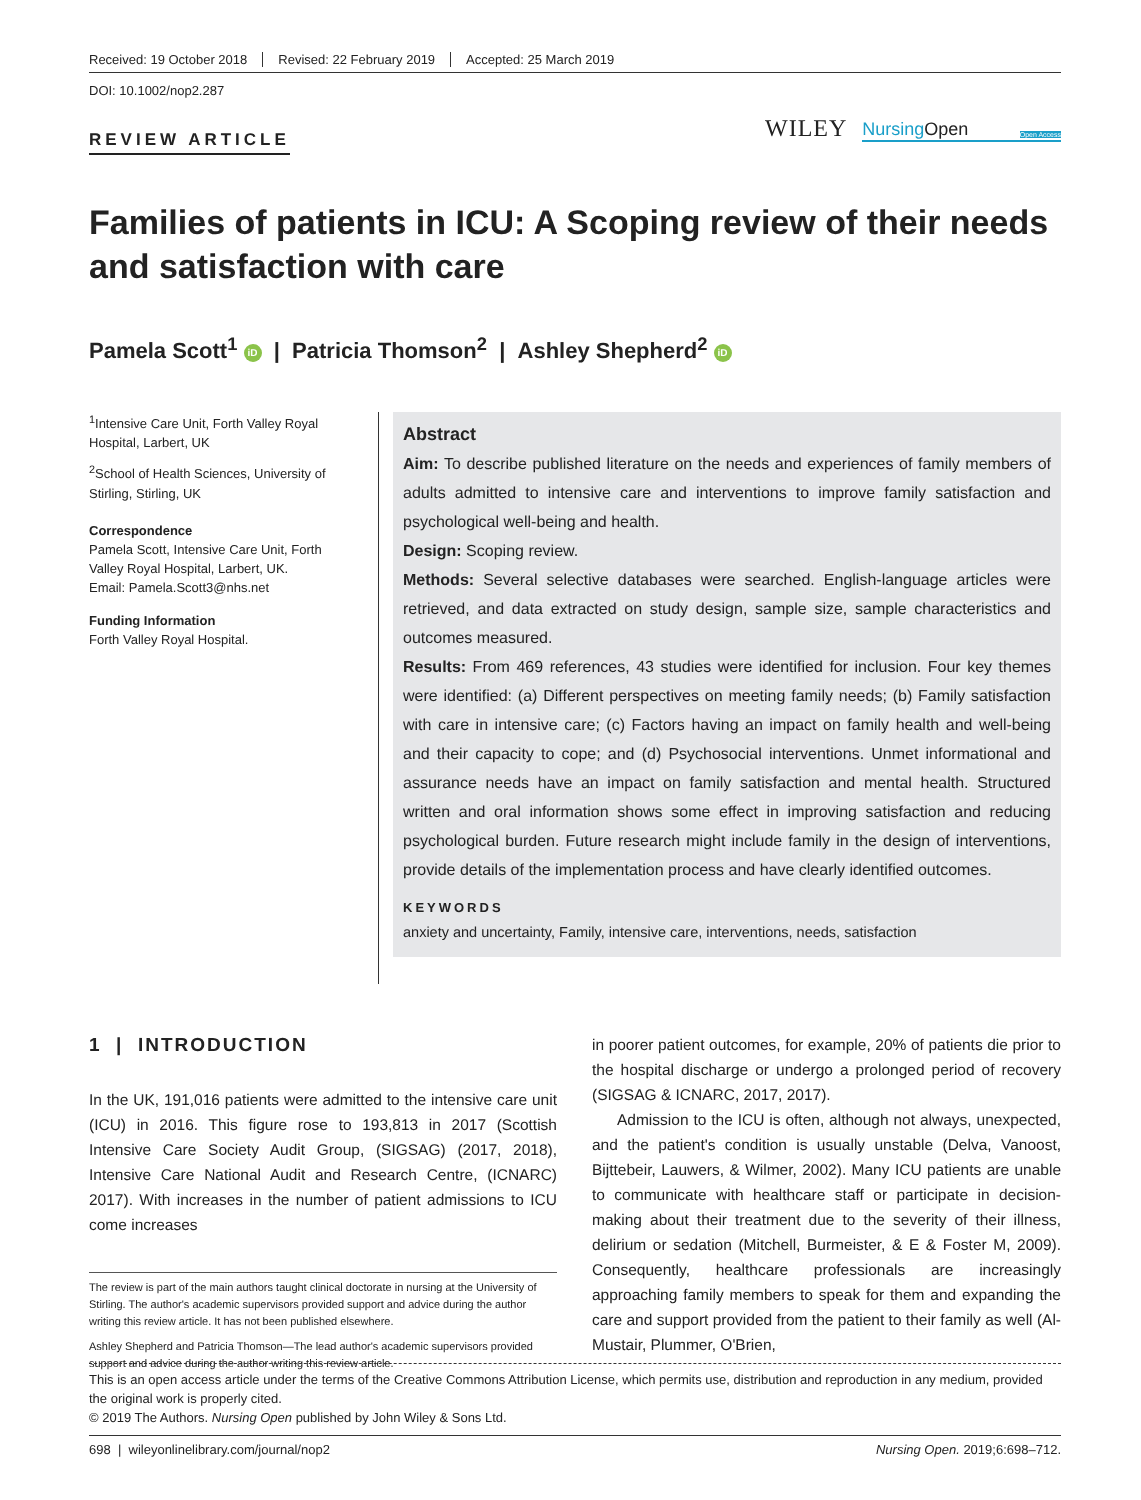Received: 19 October 2018 Revised: 22 February 2019 Accepted: 25 March 2019
DOI: 10.1002/nop2.287
REVIEW ARTICLE
WILEY NursingOpen Open Access
Families of patients in ICU: A Scoping review of their needs and satisfaction with care
Pamela Scott<sup>1</sup> iD | Patricia Thomson<sup>2</sup> | Ashley Shepherd<sup>2</sup> iD
<sup>1</sup> Intensive Care Unit, Forth Valley Royal Hospital, Larbert, UK
<sup>2</sup> School of Health Sciences, University of Stirling, Stirling, UK
Correspondence
Pamela Scott, Intensive Care Unit, Forth Valley Royal Hospital, Larbert, UK.
Email: Pamela.Scott3@nhs.net
Funding Information
Forth Valley Royal Hospital.
Abstract
Aim: To describe published literature on the needs and experiences of family members of adults admitted to intensive care and interventions to improve family satisfaction and psychological well-being and health.
Design: Scoping review.
Methods: Several selective databases were searched. English-language articles were retrieved, and data extracted on study design, sample size, sample characteristics and outcomes measured.
Results: From 469 references, 43 studies were identified for inclusion. Four key themes were identified: (a) Different perspectives on meeting family needs; (b) Family satisfaction with care in intensive care; (c) Factors having an impact on family health and well-being and their capacity to cope; and (d) Psychosocial interventions. Unmet informational and assurance needs have an impact on family satisfaction and mental health. Structured written and oral information shows some effect in improving satisfaction and reducing psychological burden. Future research might include family in the design of interventions, provide details of the implementation process and have clearly identified outcomes.
KEYWORDS
anxiety and uncertainty, Family, intensive care, interventions, needs, satisfaction
1 | INTRODUCTION
In the UK, 191,016 patients were admitted to the intensive care unit (ICU) in 2016. This figure rose to 193,813 in 2017 (Scottish Intensive Care Society Audit Group, (SIGSAG) (2017, 2018), Intensive Care National Audit and Research Centre, (ICNARC) 2017). With increases in the number of patient admissions to ICU come increases
The review is part of the main authors taught clinical doctorate in nursing at the University of Stirling. The author's academic supervisors provided support and advice during the author writing this review article. It has not been published elsewhere.
Ashley Shepherd and Patricia Thomson—The lead author's academic supervisors provided support and advice during the author writing this review article.
in poorer patient outcomes, for example, 20% of patients die prior to the hospital discharge or undergo a prolonged period of recovery (SIGSAG & ICNARC, 2017, 2017).
Admission to the ICU is often, although not always, unexpected, and the patient's condition is usually unstable (Delva, Vanoost, Bijttebeir, Lauwers, & Wilmer, 2002). Many ICU patients are unable to communicate with healthcare staff or participate in decision-making about their treatment due to the severity of their illness, delirium or sedation (Mitchell, Burmeister, & E & Foster M, 2009). Consequently, healthcare professionals are increasingly approaching family members to speak for them and expanding the care and support provided from the patient to their family as well (Al-Mustair, Plummer, O'Brien,
This is an open access article under the terms of the Creative Commons Attribution License, which permits use, distribution and reproduction in any medium, provided the original work is properly cited.
© 2019 The Authors. Nursing Open published by John Wiley & Sons Ltd.
698 | wileyonlinelibrary.com/journal/nop2 Nursing Open. 2019;6:698–712.